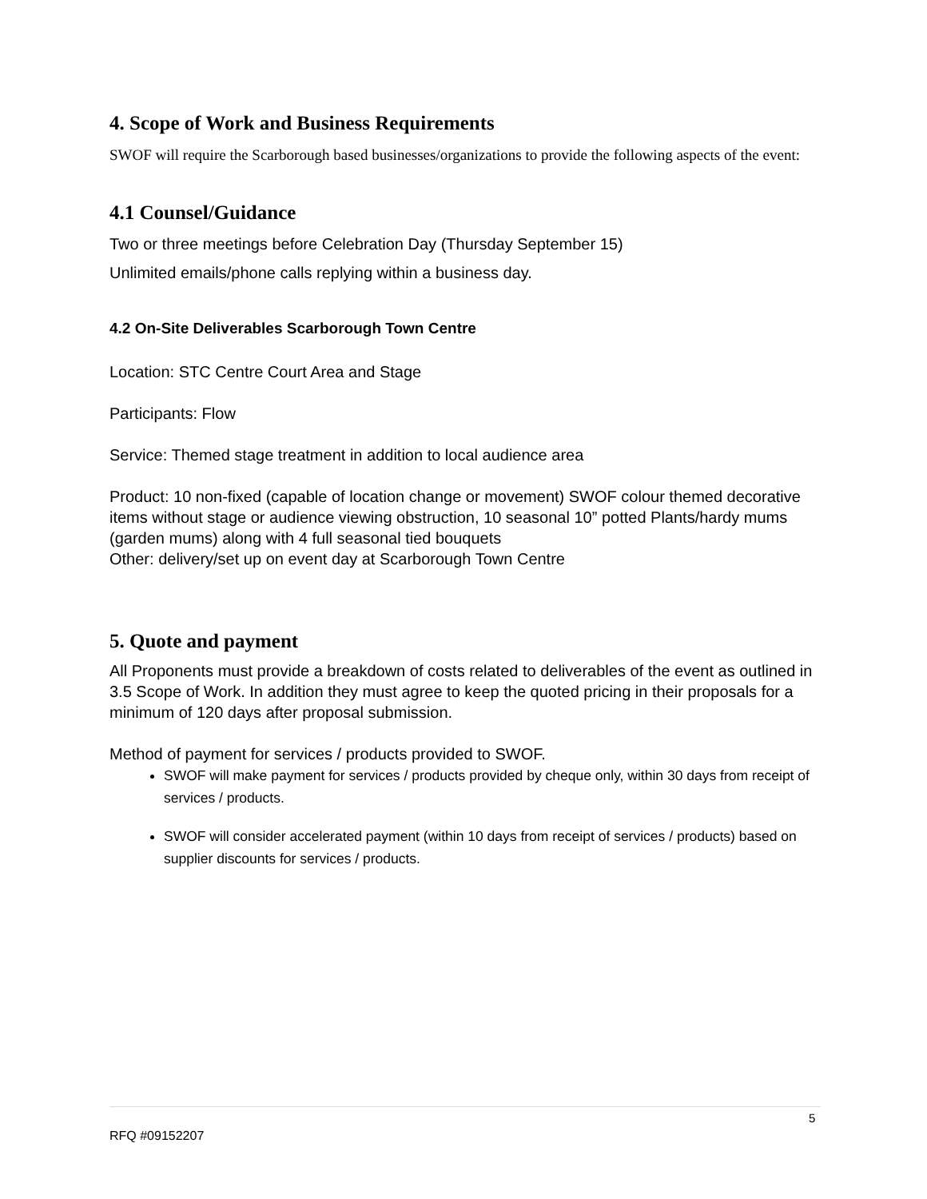4. Scope of Work and Business Requirements
SWOF will require the Scarborough based businesses/organizations to provide the following aspects of the event:
4.1 Counsel/Guidance
Two or three meetings before Celebration Day (Thursday September 15)
Unlimited emails/phone calls replying within a business day.
4.2 On-Site Deliverables Scarborough Town Centre
Location: STC Centre Court Area and Stage
Participants: Flow
Service: Themed stage treatment in addition to local audience area
Product: 10 non-fixed (capable of location change or movement) SWOF colour themed decorative items without stage or audience viewing obstruction, 10 seasonal 10” potted Plants/hardy mums (garden mums) along with 4 full seasonal tied bouquets
Other: delivery/set up on event day at Scarborough Town Centre
5. Quote and payment
All Proponents must provide a breakdown of costs related to deliverables of the event as outlined in 3.5 Scope of Work. In addition they must agree to keep the quoted pricing in their proposals for a minimum of 120 days after proposal submission.
Method of payment for services / products provided to SWOF.
SWOF will make payment for services / products provided by cheque only, within 30 days from receipt of services / products.
SWOF will consider accelerated payment (within 10 days from receipt of services / products) based on supplier discounts for services / products.
5
RFQ #09152207